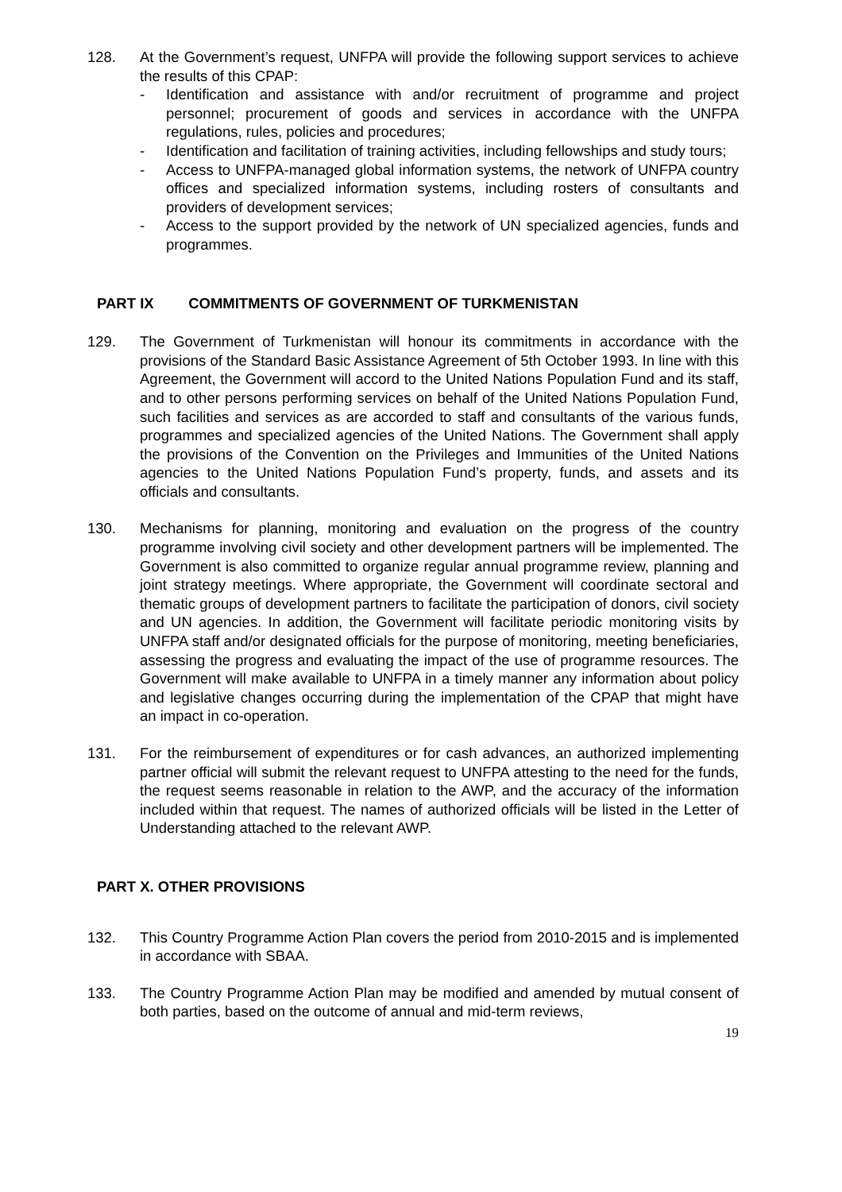128. At the Government’s request, UNFPA will provide the following support services to achieve the results of this CPAP:
- Identification and assistance with and/or recruitment of programme and project personnel; procurement of goods and services in accordance with the UNFPA regulations, rules, policies and procedures;
- Identification and facilitation of training activities, including fellowships and study tours;
- Access to UNFPA-managed global information systems, the network of UNFPA country offices and specialized information systems, including rosters of consultants and providers of development services;
- Access to the support provided by the network of UN specialized agencies, funds and programmes.
PART IX COMMITMENTS OF GOVERNMENT OF TURKMENISTAN
129. The Government of Turkmenistan will honour its commitments in accordance with the provisions of the Standard Basic Assistance Agreement of 5th October 1993. In line with this Agreement, the Government will accord to the United Nations Population Fund and its staff, and to other persons performing services on behalf of the United Nations Population Fund, such facilities and services as are accorded to staff and consultants of the various funds, programmes and specialized agencies of the United Nations. The Government shall apply the provisions of the Convention on the Privileges and Immunities of the United Nations agencies to the United Nations Population Fund’s property, funds, and assets and its officials and consultants.
130. Mechanisms for planning, monitoring and evaluation on the progress of the country programme involving civil society and other development partners will be implemented. The Government is also committed to organize regular annual programme review, planning and joint strategy meetings. Where appropriate, the Government will coordinate sectoral and thematic groups of development partners to facilitate the participation of donors, civil society and UN agencies. In addition, the Government will facilitate periodic monitoring visits by UNFPA staff and/or designated officials for the purpose of monitoring, meeting beneficiaries, assessing the progress and evaluating the impact of the use of programme resources. The Government will make available to UNFPA in a timely manner any information about policy and legislative changes occurring during the implementation of the CPAP that might have an impact in co-operation.
131. For the reimbursement of expenditures or for cash advances, an authorized implementing partner official will submit the relevant request to UNFPA attesting to the need for the funds, the request seems reasonable in relation to the AWP, and the accuracy of the information included within that request. The names of authorized officials will be listed in the Letter of Understanding attached to the relevant AWP.
PART X. OTHER PROVISIONS
132. This Country Programme Action Plan covers the period from 2010-2015 and is implemented in accordance with SBAA.
133. The Country Programme Action Plan may be modified and amended by mutual consent of both parties, based on the outcome of annual and mid-term reviews,
19